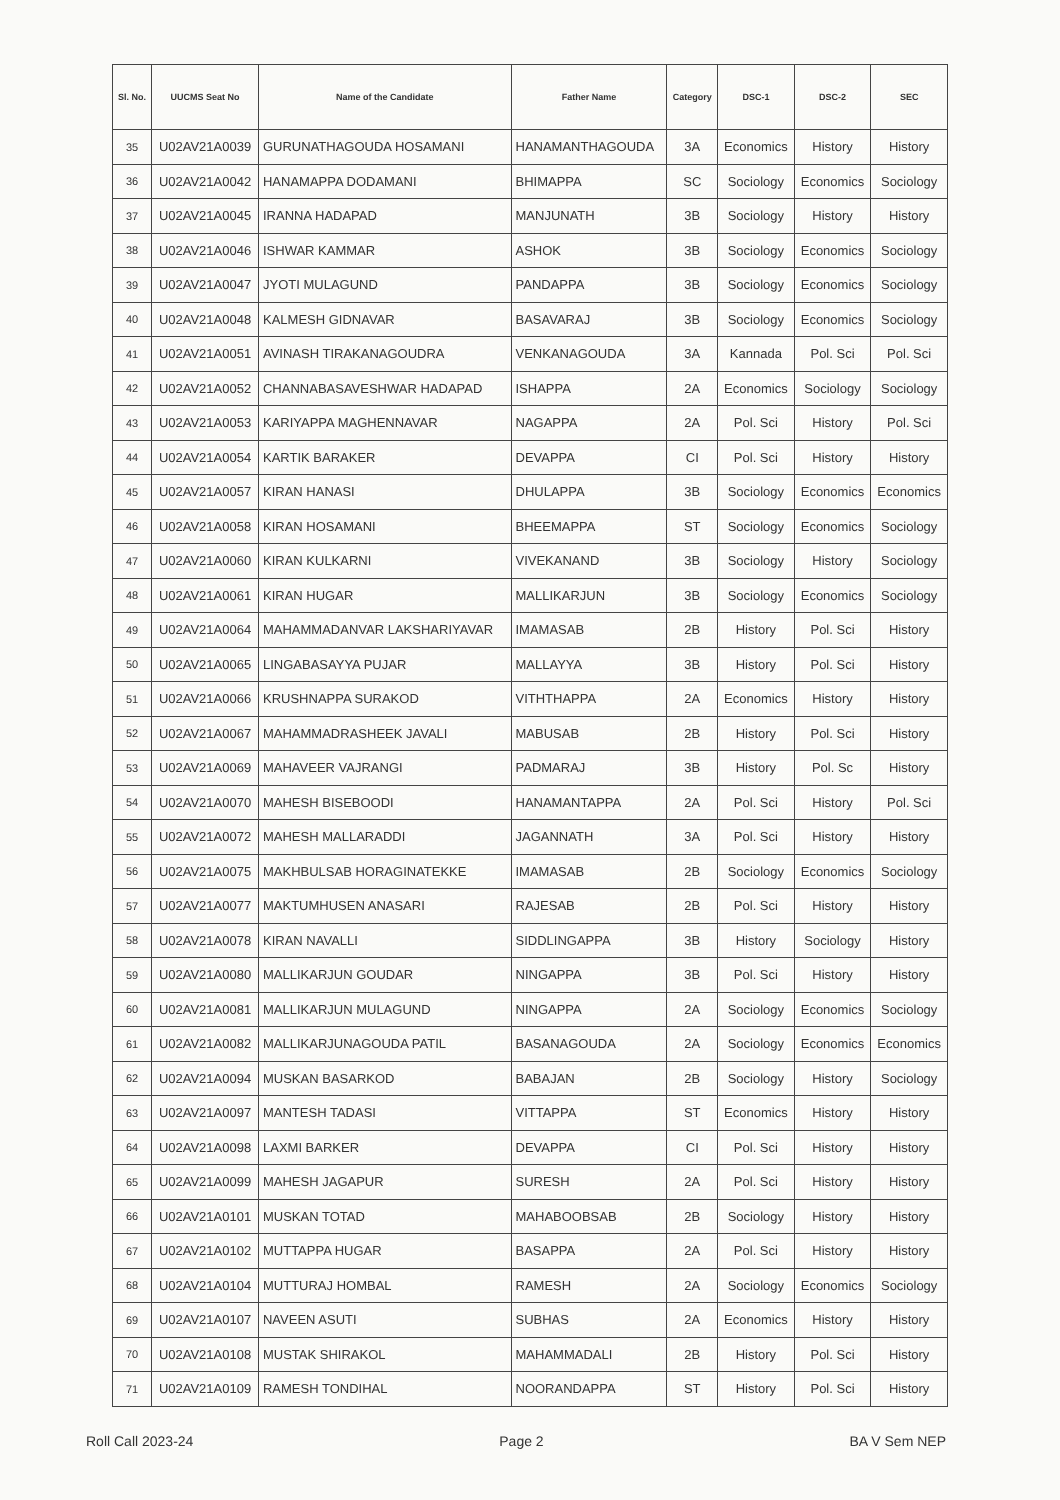| Sl. No. | UUCMS Seat No | Name of the Candidate | Father Name | Category | DSC-1 | DSC-2 | SEC |
| --- | --- | --- | --- | --- | --- | --- | --- |
| 35 | U02AV21A0039 | GURUNATHAGOUDA HOSAMANI | HANAMANTHAGOUDA | 3A | Economics | History | History |
| 36 | U02AV21A0042 | HANAMAPPA DODAMANI | BHIMAPPA | SC | Sociology | Economics | Sociology |
| 37 | U02AV21A0045 | IRANNA HADAPAD | MANJUNATH | 3B | Sociology | History | History |
| 38 | U02AV21A0046 | ISHWAR KAMMAR | ASHOK | 3B | Sociology | Economics | Sociology |
| 39 | U02AV21A0047 | JYOTI MULAGUND | PANDAPPA | 3B | Sociology | Economics | Sociology |
| 40 | U02AV21A0048 | KALMESH GIDNAVAR | BASAVARAJ | 3B | Sociology | Economics | Sociology |
| 41 | U02AV21A0051 | AVINASH TIRAKANAGOUDRA | VENKANAGOUDA | 3A | Kannada | Pol. Sci | Pol. Sci |
| 42 | U02AV21A0052 | CHANNABASAVESHWAR HADAPAD | ISHAPPA | 2A | Economics | Sociology | Sociology |
| 43 | U02AV21A0053 | KARIYAPPA MAGHENNAVAR | NAGAPPA | 2A | Pol. Sci | History | Pol. Sci |
| 44 | U02AV21A0054 | KARTIK BARAKER | DEVAPPA | CI | Pol. Sci | History | History |
| 45 | U02AV21A0057 | KIRAN HANASI | DHULAPPA | 3B | Sociology | Economics | Economics |
| 46 | U02AV21A0058 | KIRAN HOSAMANI | BHEEMAPPA | ST | Sociology | Economics | Sociology |
| 47 | U02AV21A0060 | KIRAN KULKARNI | VIVEKANAND | 3B | Sociology | History | Sociology |
| 48 | U02AV21A0061 | KIRAN HUGAR | MALLIKARJUN | 3B | Sociology | Economics | Sociology |
| 49 | U02AV21A0064 | MAHAMMADANVAR LAKSHARIYAVAR | IMAMASAB | 2B | History | Pol. Sci | History |
| 50 | U02AV21A0065 | LINGABASAYYA PUJAR | MALLAYYA | 3B | History | Pol. Sci | History |
| 51 | U02AV21A0066 | KRUSHNAPPA SURAKOD | VITHTHAPPA | 2A | Economics | History | History |
| 52 | U02AV21A0067 | MAHAMMADRASHEEK JAVALI | MABUSAB | 2B | History | Pol. Sci | History |
| 53 | U02AV21A0069 | MAHAVEER VAJRANGI | PADMARAJ | 3B | History | Pol. Sc | History |
| 54 | U02AV21A0070 | MAHESH BISEBOODI | HANAMANTAPPA | 2A | Pol. Sci | History | Pol. Sci |
| 55 | U02AV21A0072 | MAHESH MALLARADDI | JAGANNATH | 3A | Pol. Sci | History | History |
| 56 | U02AV21A0075 | MAKHBULSAB HORAGINATEKKE | IMAMASAB | 2B | Sociology | Economics | Sociology |
| 57 | U02AV21A0077 | MAKTUMHUSEN ANASARI | RAJESAB | 2B | Pol. Sci | History | History |
| 58 | U02AV21A0078 | KIRAN NAVALLI | SIDDLINGAPPA | 3B | History | Sociology | History |
| 59 | U02AV21A0080 | MALLIKARJUN GOUDAR | NINGAPPA | 3B | Pol. Sci | History | History |
| 60 | U02AV21A0081 | MALLIKARJUN MULAGUND | NINGAPPA | 2A | Sociology | Economics | Sociology |
| 61 | U02AV21A0082 | MALLIKARJUNAGOUDA PATIL | BASANAGOUDA | 2A | Sociology | Economics | Economics |
| 62 | U02AV21A0094 | MUSKAN BASARKOD | BABAJAN | 2B | Sociology | History | Sociology |
| 63 | U02AV21A0097 | MANTESH TADASI | VITTAPPA | ST | Economics | History | History |
| 64 | U02AV21A0098 | LAXMI BARKER | DEVAPPA | CI | Pol. Sci | History | History |
| 65 | U02AV21A0099 | MAHESH JAGAPUR | SURESH | 2A | Pol. Sci | History | History |
| 66 | U02AV21A0101 | MUSKAN TOTAD | MAHABOOBSAB | 2B | Sociology | History | History |
| 67 | U02AV21A0102 | MUTTAPPA HUGAR | BASAPPA | 2A | Pol. Sci | History | History |
| 68 | U02AV21A0104 | MUTTURAJ HOMBAL | RAMESH | 2A | Sociology | Economics | Sociology |
| 69 | U02AV21A0107 | NAVEEN ASUTI | SUBHAS | 2A | Economics | History | History |
| 70 | U02AV21A0108 | MUSTAK SHIRAKOL | MAHAMMADALI | 2B | History | Pol. Sci | History |
| 71 | U02AV21A0109 | RAMESH TONDIHAL | NOORANDAPPA | ST | History | Pol. Sci | History |
Roll Call 2023-24 Page 2 BA V Sem NEP